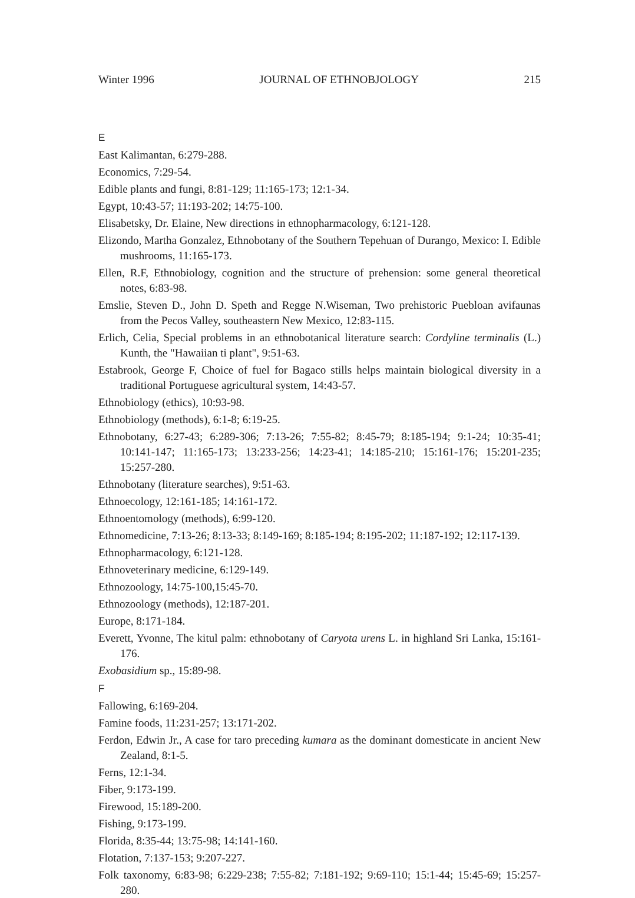Winter 1996 JOURNAL OF ETHNOBJOLOGY 215
E
East Kalimantan, 6:279-288.
Economics, 7:29-54.
Edible plants and fungi, 8:81-129; 11:165-173; 12:1-34.
Egypt, 10:43-57; 11:193-202; 14:75-100.
Elisabetsky, Dr. Elaine, New directions in ethnopharmacology, 6:121-128.
Elizondo, Martha Gonzalez, Ethnobotany of the Southern Tepehuan of Durango, Mexico: I. Edible mushrooms, 11:165-173.
Ellen, R.F, Ethnobiology, cognition and the structure of prehension: some general theoretical notes, 6:83-98.
Emslie, Steven D., John D. Speth and Regge N.Wiseman, Two prehistoric Puebloan avifaunas from the Pecos Valley, southeastern New Mexico, 12:83-115.
Erlich, Celia, Special problems in an ethnobotanical literature search: Cordyline terminalis (L.) Kunth, the "Hawaiian ti plant", 9:51-63.
Estabrook, George F, Choice of fuel for Bagaco stills helps maintain biological diversity in a traditional Portuguese agricultural system, 14:43-57.
Ethnobiology (ethics), 10:93-98.
Ethnobiology (methods), 6:1-8; 6:19-25.
Ethnobotany, 6:27-43; 6:289-306; 7:13-26; 7:55-82; 8:45-79; 8:185-194; 9:1-24; 10:35-41; 10:141-147; 11:165-173; 13:233-256; 14:23-41; 14:185-210; 15:161-176; 15:201-235; 15:257-280.
Ethnobotany (literature searches), 9:51-63.
Ethnoecology, 12:161-185; 14:161-172.
Ethnoentomology (methods), 6:99-120.
Ethnomedicine, 7:13-26; 8:13-33; 8:149-169; 8:185-194; 8:195-202; 11:187-192; 12:117-139.
Ethnopharmacology, 6:121-128.
Ethnoveterinary medicine, 6:129-149.
Ethnozoology, 14:75-100,15:45-70.
Ethnozoology (methods), 12:187-201.
Europe, 8:171-184.
Everett, Yvonne, The kitul palm: ethnobotany of Caryota urens L. in highland Sri Lanka, 15:161-176.
Exobasidium sp., 15:89-98.
F
Fallowing, 6:169-204.
Famine foods, 11:231-257; 13:171-202.
Ferdon, Edwin Jr., A case for taro preceding kumara as the dominant domesticate in ancient New Zealand, 8:1-5.
Ferns, 12:1-34.
Fiber, 9:173-199.
Firewood, 15:189-200.
Fishing, 9:173-199.
Florida, 8:35-44; 13:75-98; 14:141-160.
Flotation, 7:137-153; 9:207-227.
Folk taxonomy, 6:83-98; 6:229-238; 7:55-82; 7:181-192; 9:69-110; 15:1-44; 15:45-69; 15:257-280.